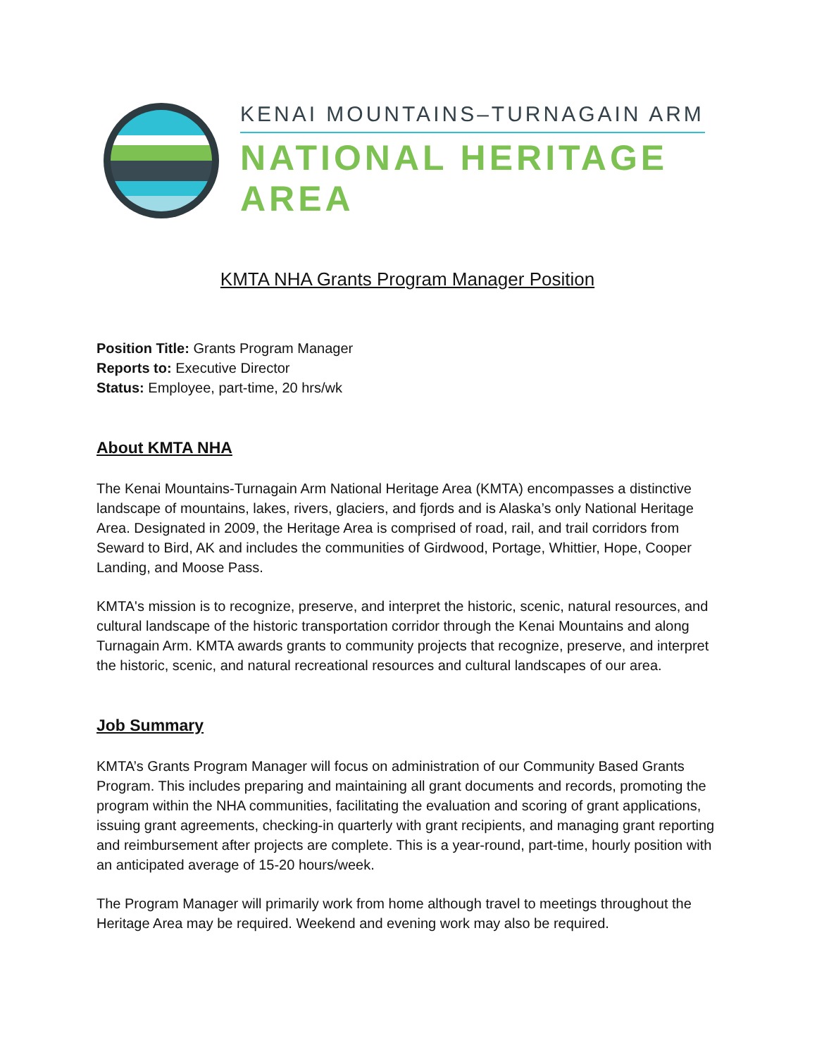KENAI MOUNTAINS–TURNAGAIN ARM
NATIONAL HERITAGE AREA
KMTA NHA Grants Program Manager Position
Position Title: Grants Program Manager
Reports to: Executive Director
Status: Employee, part-time, 20 hrs/wk
About KMTA NHA
The Kenai Mountains-Turnagain Arm National Heritage Area (KMTA) encompasses a distinctive landscape of mountains, lakes, rivers, glaciers, and fjords and is Alaska’s only National Heritage Area. Designated in 2009, the Heritage Area is comprised of road, rail, and trail corridors from Seward to Bird, AK and includes the communities of Girdwood, Portage, Whittier, Hope, Cooper Landing, and Moose Pass.
KMTA's mission is to recognize, preserve, and interpret the historic, scenic, natural resources, and cultural landscape of the historic transportation corridor through the Kenai Mountains and along Turnagain Arm. KMTA awards grants to community projects that recognize, preserve, and interpret the historic, scenic, and natural recreational resources and cultural landscapes of our area.
Job Summary
KMTA’s Grants Program Manager will focus on administration of our Community Based Grants Program. This includes preparing and maintaining all grant documents and records, promoting the program within the NHA communities, facilitating the evaluation and scoring of grant applications, issuing grant agreements, checking-in quarterly with grant recipients, and managing grant reporting and reimbursement after projects are complete. This is a year-round, part-time, hourly position with an anticipated average of 15-20 hours/week.
The Program Manager will primarily work from home although travel to meetings throughout the Heritage Area may be required. Weekend and evening work may also be required.